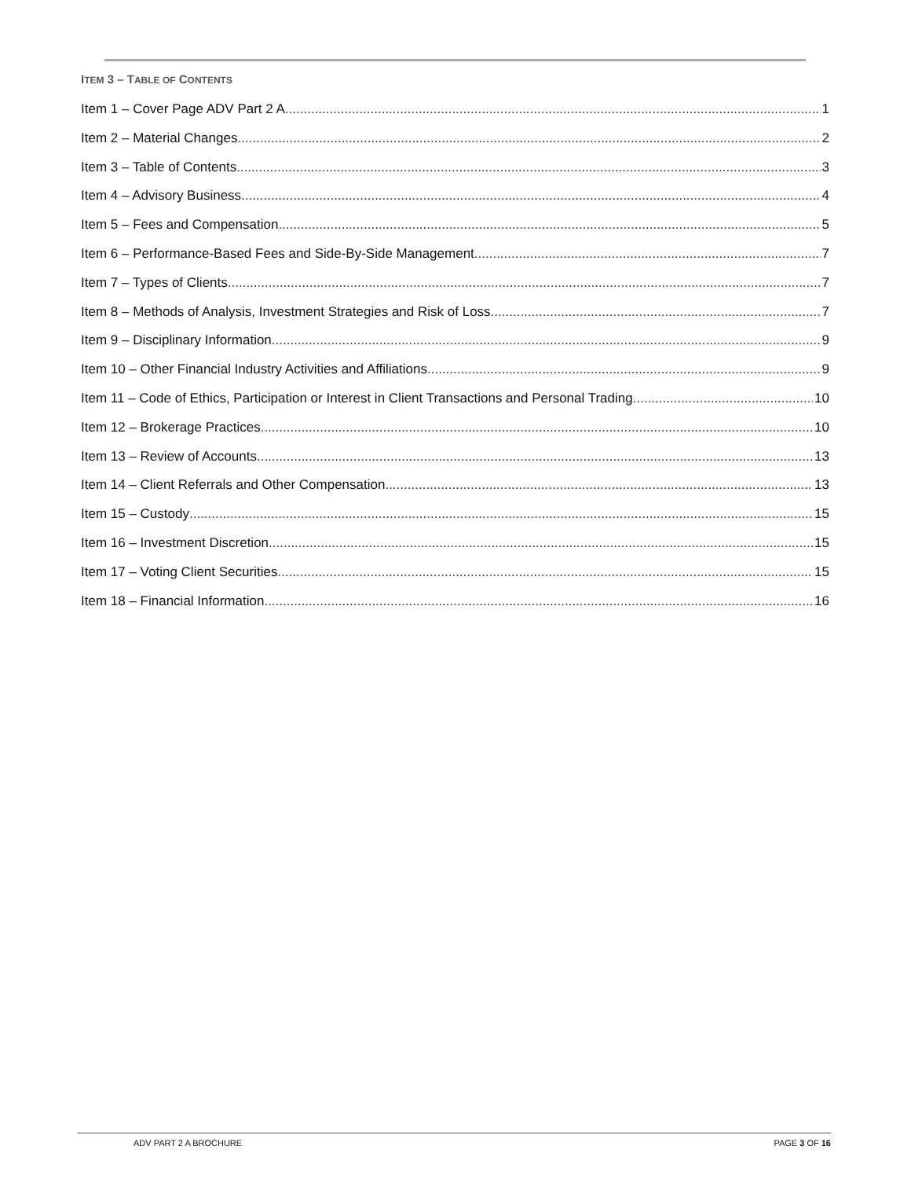ITEM 3 – TABLE OF CONTENTS
Item 1 – Cover Page ADV Part 2 A 1
Item 2 – Material Changes 2
Item 3 – Table of Contents 3
Item 4 – Advisory Business 4
Item 5 – Fees and Compensation 5
Item 6 – Performance-Based Fees and Side-By-Side Management 7
Item 7 – Types of Clients 7
Item 8 – Methods of Analysis, Investment Strategies and Risk of Loss 7
Item 9 – Disciplinary Information 9
Item 10 – Other Financial Industry Activities and Affiliations 9
Item 11 – Code of Ethics, Participation or Interest in Client Transactions and Personal Trading 10
Item 12 – Brokerage Practices 10
Item 13 – Review of Accounts 13
Item 14 – Client Referrals and Other Compensation 13
Item 15 – Custody 15
Item 16 – Investment Discretion 15
Item 17 – Voting Client Securities 15
Item 18 – Financial Information 16
ADV PART 2 A BROCHURE PAGE 3 OF 16